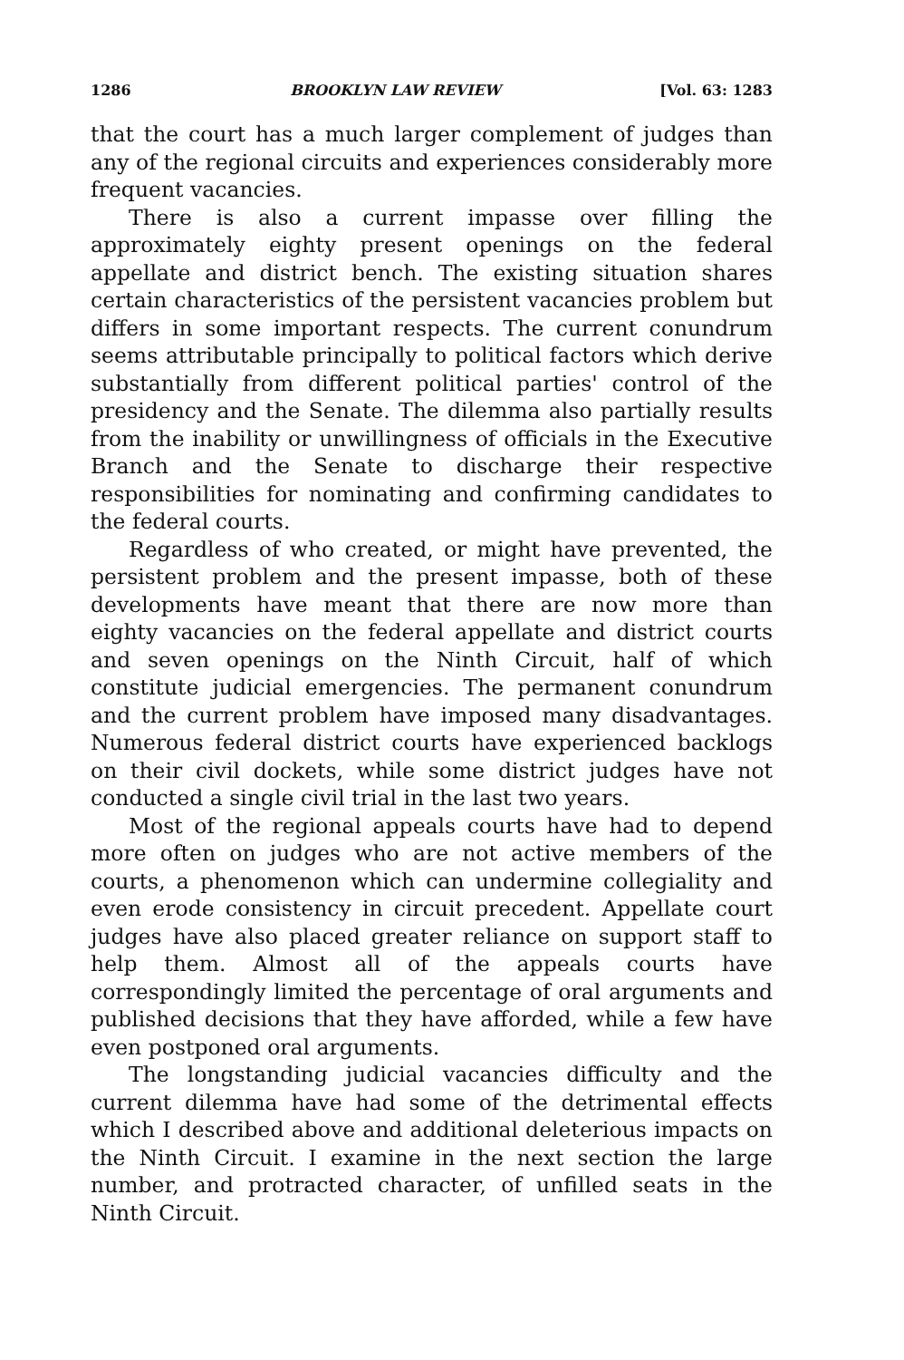1286 BROOKLYN LAW REVIEW [Vol. 63: 1283
that the court has a much larger complement of judges than any of the regional circuits and experiences considerably more frequent vacancies.
There is also a current impasse over filling the approximately eighty present openings on the federal appellate and district bench. The existing situation shares certain characteristics of the persistent vacancies problem but differs in some important respects. The current conundrum seems attributable principally to political factors which derive substantially from different political parties' control of the presidency and the Senate. The dilemma also partially results from the inability or unwillingness of officials in the Executive Branch and the Senate to discharge their respective responsibilities for nominating and confirming candidates to the federal courts.
Regardless of who created, or might have prevented, the persistent problem and the present impasse, both of these developments have meant that there are now more than eighty vacancies on the federal appellate and district courts and seven openings on the Ninth Circuit, half of which constitute judicial emergencies. The permanent conundrum and the current problem have imposed many disadvantages. Numerous federal district courts have experienced backlogs on their civil dockets, while some district judges have not conducted a single civil trial in the last two years.
Most of the regional appeals courts have had to depend more often on judges who are not active members of the courts, a phenomenon which can undermine collegiality and even erode consistency in circuit precedent. Appellate court judges have also placed greater reliance on support staff to help them. Almost all of the appeals courts have correspondingly limited the percentage of oral arguments and published decisions that they have afforded, while a few have even postponed oral arguments.
The longstanding judicial vacancies difficulty and the current dilemma have had some of the detrimental effects which I described above and additional deleterious impacts on the Ninth Circuit. I examine in the next section the large number, and protracted character, of unfilled seats in the Ninth Circuit.